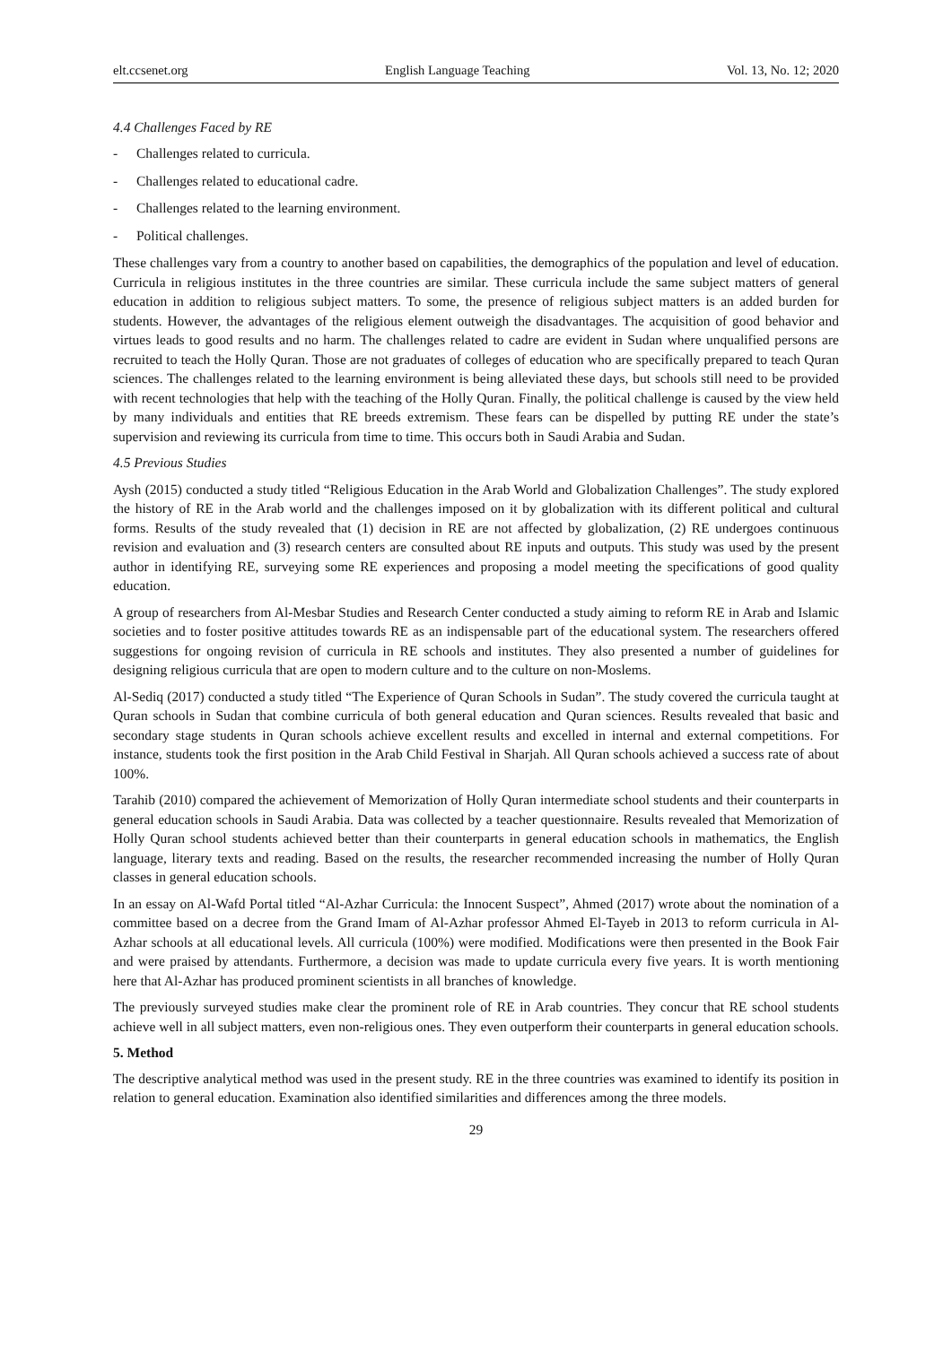elt.ccsenet.org English Language Teaching Vol. 13, No. 12; 2020
4.4 Challenges Faced by RE
- Challenges related to curricula.
- Challenges related to educational cadre.
- Challenges related to the learning environment.
- Political challenges.
These challenges vary from a country to another based on capabilities, the demographics of the population and level of education. Curricula in religious institutes in the three countries are similar. These curricula include the same subject matters of general education in addition to religious subject matters. To some, the presence of religious subject matters is an added burden for students. However, the advantages of the religious element outweigh the disadvantages. The acquisition of good behavior and virtues leads to good results and no harm. The challenges related to cadre are evident in Sudan where unqualified persons are recruited to teach the Holly Quran. Those are not graduates of colleges of education who are specifically prepared to teach Quran sciences. The challenges related to the learning environment is being alleviated these days, but schools still need to be provided with recent technologies that help with the teaching of the Holly Quran. Finally, the political challenge is caused by the view held by many individuals and entities that RE breeds extremism. These fears can be dispelled by putting RE under the state’s supervision and reviewing its curricula from time to time. This occurs both in Saudi Arabia and Sudan.
4.5 Previous Studies
Aysh (2015) conducted a study titled “Religious Education in the Arab World and Globalization Challenges”. The study explored the history of RE in the Arab world and the challenges imposed on it by globalization with its different political and cultural forms. Results of the study revealed that (1) decision in RE are not affected by globalization, (2) RE undergoes continuous revision and evaluation and (3) research centers are consulted about RE inputs and outputs. This study was used by the present author in identifying RE, surveying some RE experiences and proposing a model meeting the specifications of good quality education.
A group of researchers from Al-Mesbar Studies and Research Center conducted a study aiming to reform RE in Arab and Islamic societies and to foster positive attitudes towards RE as an indispensable part of the educational system. The researchers offered suggestions for ongoing revision of curricula in RE schools and institutes. They also presented a number of guidelines for designing religious curricula that are open to modern culture and to the culture on non-Moslems.
Al-Sediq (2017) conducted a study titled “The Experience of Quran Schools in Sudan”. The study covered the curricula taught at Quran schools in Sudan that combine curricula of both general education and Quran sciences. Results revealed that basic and secondary stage students in Quran schools achieve excellent results and excelled in internal and external competitions. For instance, students took the first position in the Arab Child Festival in Sharjah. All Quran schools achieved a success rate of about 100%.
Tarahib (2010) compared the achievement of Memorization of Holly Quran intermediate school students and their counterparts in general education schools in Saudi Arabia. Data was collected by a teacher questionnaire. Results revealed that Memorization of Holly Quran school students achieved better than their counterparts in general education schools in mathematics, the English language, literary texts and reading. Based on the results, the researcher recommended increasing the number of Holly Quran classes in general education schools.
In an essay on Al-Wafd Portal titled “Al-Azhar Curricula: the Innocent Suspect”, Ahmed (2017) wrote about the nomination of a committee based on a decree from the Grand Imam of Al-Azhar professor Ahmed El-Tayeb in 2013 to reform curricula in Al-Azhar schools at all educational levels. All curricula (100%) were modified. Modifications were then presented in the Book Fair and were praised by attendants. Furthermore, a decision was made to update curricula every five years. It is worth mentioning here that Al-Azhar has produced prominent scientists in all branches of knowledge.
The previously surveyed studies make clear the prominent role of RE in Arab countries. They concur that RE school students achieve well in all subject matters, even non-religious ones. They even outperform their counterparts in general education schools.
5. Method
The descriptive analytical method was used in the present study. RE in the three countries was examined to identify its position in relation to general education. Examination also identified similarities and differences among the three models.
29